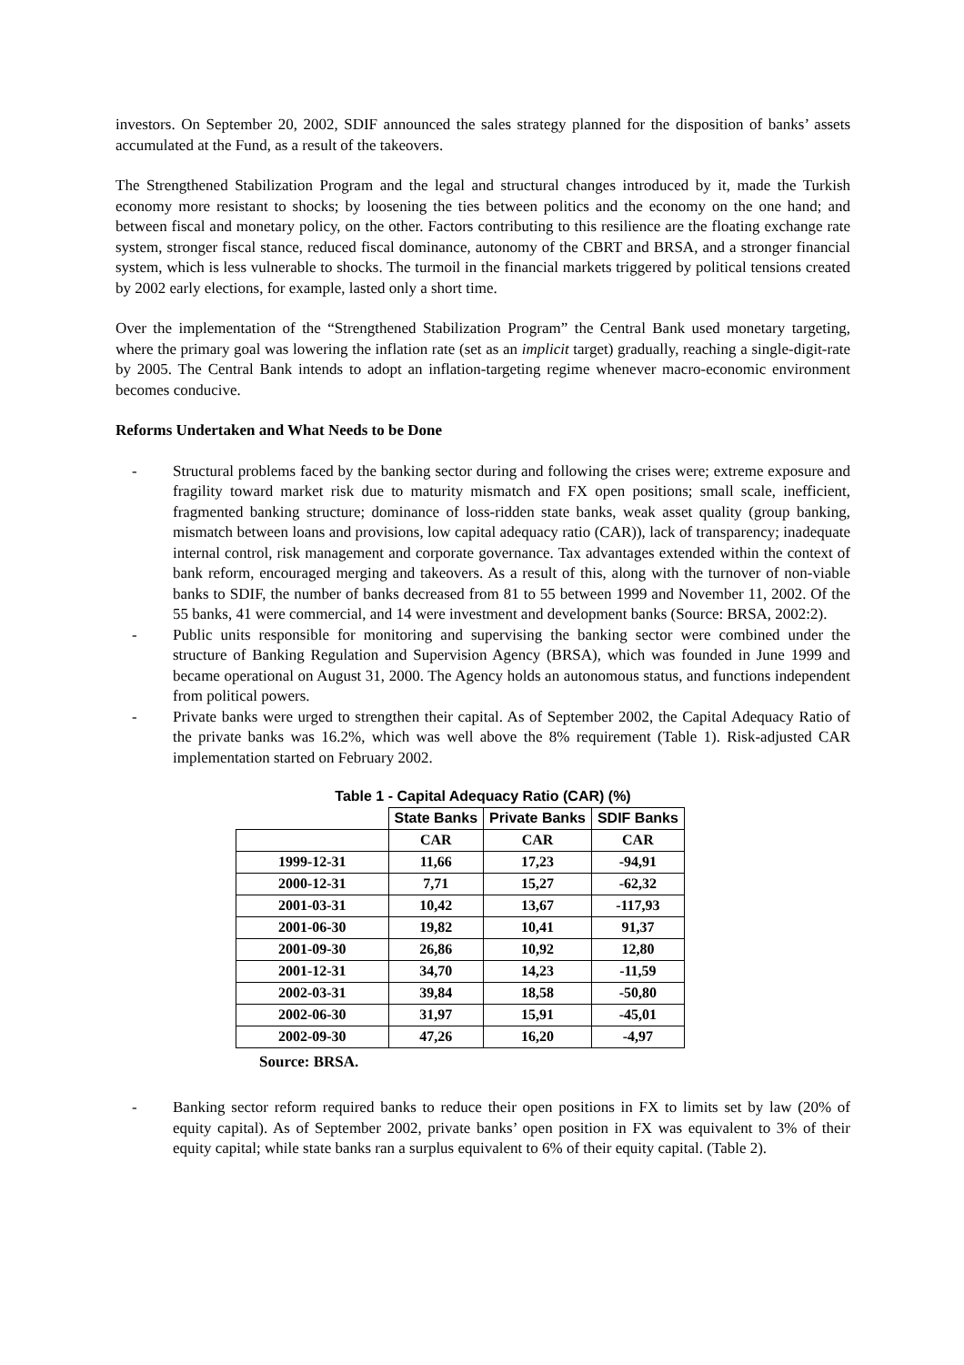investors. On September 20, 2002, SDIF announced the sales strategy planned for the disposition of banks’ assets accumulated at the Fund, as a result of the takeovers.
The Strengthened Stabilization Program and the legal and structural changes introduced by it, made the Turkish economy more resistant to shocks; by loosening the ties between politics and the economy on the one hand; and between fiscal and monetary policy, on the other. Factors contributing to this resilience are the floating exchange rate system, stronger fiscal stance, reduced fiscal dominance, autonomy of the CBRT and BRSA, and a stronger financial system, which is less vulnerable to shocks. The turmoil in the financial markets triggered by political tensions created by 2002 early elections, for example, lasted only a short time.
Over the implementation of the “Strengthened Stabilization Program” the Central Bank used monetary targeting, where the primary goal was lowering the inflation rate (set as an implicit target) gradually, reaching a single-digit-rate by 2005. The Central Bank intends to adopt an inflation-targeting regime whenever macro-economic environment becomes conducive.
Reforms Undertaken and What Needs to be Done
- Structural problems faced by the banking sector during and following the crises were; extreme exposure and fragility toward market risk due to maturity mismatch and FX open positions; small scale, inefficient, fragmented banking structure; dominance of loss-ridden state banks, weak asset quality (group banking, mismatch between loans and provisions, low capital adequacy ratio (CAR)), lack of transparency; inadequate internal control, risk management and corporate governance. Tax advantages extended within the context of bank reform, encouraged merging and takeovers. As a result of this, along with the turnover of non-viable banks to SDIF, the number of banks decreased from 81 to 55 between 1999 and November 11, 2002. Of the 55 banks, 41 were commercial, and 14 were investment and development banks (Source: BRSA, 2002:2).
- Public units responsible for monitoring and supervising the banking sector were combined under the structure of Banking Regulation and Supervision Agency (BRSA), which was founded in June 1999 and became operational on August 31, 2000. The Agency holds an autonomous status, and functions independent from political powers.
- Private banks were urged to strengthen their capital. As of September 2002, the Capital Adequacy Ratio of the private banks was 16.2%, which was well above the 8% requirement (Table 1). Risk-adjusted CAR implementation started on February 2002.
Table 1 - Capital Adequacy Ratio (CAR) (%)
| | State Banks | Private Banks | SDIF Banks |
| | CAR | CAR | CAR |
| 1999-12-31 | 11,66 | 17,23 | -94,91 |
| 2000-12-31 | 7,71 | 15,27 | -62,32 |
| 2001-03-31 | 10,42 | 13,67 | -117,93 |
| 2001-06-30 | 19,82 | 10,41 | 91,37 |
| 2001-09-30 | 26,86 | 10,92 | 12,80 |
| 2001-12-31 | 34,70 | 14,23 | -11,59 |
| 2002-03-31 | 39,84 | 18,58 | -50,80 |
| 2002-06-30 | 31,97 | 15,91 | -45,01 |
| 2002-09-30 | 47,26 | 16,20 | -4,97 |
Source: BRSA.
- Banking sector reform required banks to reduce their open positions in FX to limits set by law (20% of equity capital). As of September 2002, private banks’ open position in FX was equivalent to 3% of their equity capital; while state banks ran a surplus equivalent to 6% of their equity capital. (Table 2).